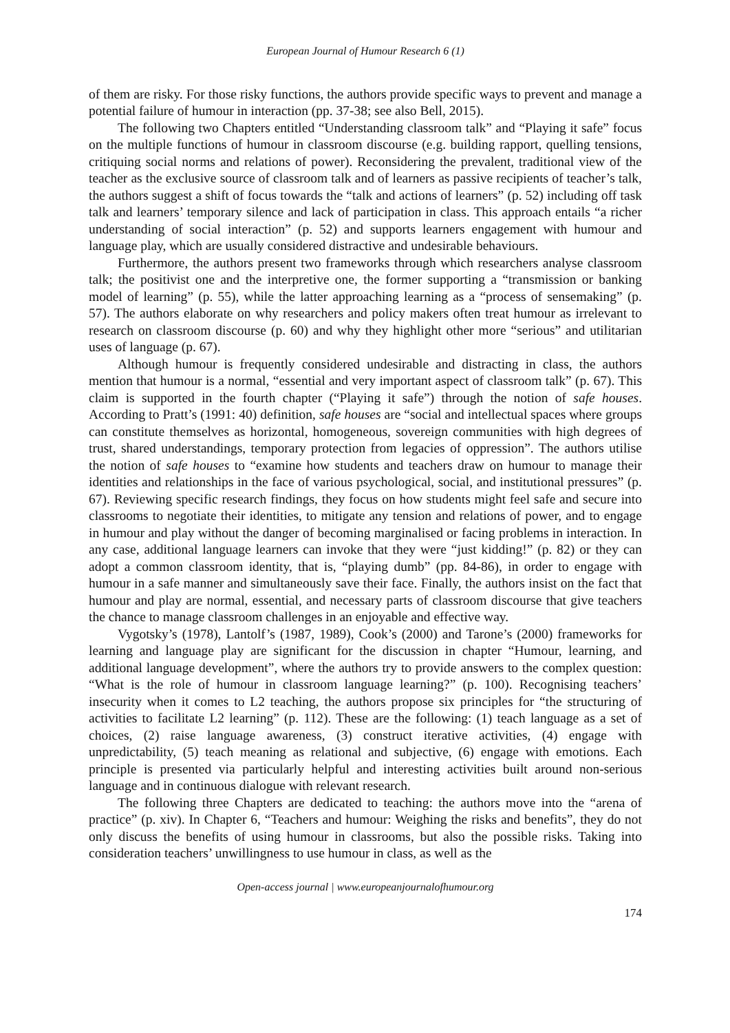European Journal of Humour Research 6 (1)
of them are risky. For those risky functions, the authors provide specific ways to prevent and manage a potential failure of humour in interaction (pp. 37-38; see also Bell, 2015).
The following two Chapters entitled “Understanding classroom talk” and “Playing it safe” focus on the multiple functions of humour in classroom discourse (e.g. building rapport, quelling tensions, critiquing social norms and relations of power). Reconsidering the prevalent, traditional view of the teacher as the exclusive source of classroom talk and of learners as passive recipients of teacher’s talk, the authors suggest a shift of focus towards the “talk and actions of learners” (p. 52) including off task talk and learners’ temporary silence and lack of participation in class. This approach entails “a richer understanding of social interaction” (p. 52) and supports learners engagement with humour and language play, which are usually considered distractive and undesirable behaviours.
Furthermore, the authors present two frameworks through which researchers analyse classroom talk; the positivist one and the interpretive one, the former supporting a “transmission or banking model of learning” (p. 55), while the latter approaching learning as a “process of sensemaking” (p. 57). The authors elaborate on why researchers and policy makers often treat humour as irrelevant to research on classroom discourse (p. 60) and why they highlight other more “serious” and utilitarian uses of language (p. 67).
Although humour is frequently considered undesirable and distracting in class, the authors mention that humour is a normal, “essential and very important aspect of classroom talk” (p. 67). This claim is supported in the fourth chapter (“Playing it safe”) through the notion of safe houses. According to Pratt’s (1991: 40) definition, safe houses are “social and intellectual spaces where groups can constitute themselves as horizontal, homogeneous, sovereign communities with high degrees of trust, shared understandings, temporary protection from legacies of oppression”. The authors utilise the notion of safe houses to “examine how students and teachers draw on humour to manage their identities and relationships in the face of various psychological, social, and institutional pressures” (p. 67). Reviewing specific research findings, they focus on how students might feel safe and secure into classrooms to negotiate their identities, to mitigate any tension and relations of power, and to engage in humour and play without the danger of becoming marginalised or facing problems in interaction. In any case, additional language learners can invoke that they were “just kidding!” (p. 82) or they can adopt a common classroom identity, that is, “playing dumb” (pp. 84-86), in order to engage with humour in a safe manner and simultaneously save their face. Finally, the authors insist on the fact that humour and play are normal, essential, and necessary parts of classroom discourse that give teachers the chance to manage classroom challenges in an enjoyable and effective way.
Vygotsky’s (1978), Lantolf’s (1987, 1989), Cook’s (2000) and Tarone’s (2000) frameworks for learning and language play are significant for the discussion in chapter “Humour, learning, and additional language development”, where the authors try to provide answers to the complex question: “What is the role of humour in classroom language learning?” (p. 100). Recognising teachers’ insecurity when it comes to L2 teaching, the authors propose six principles for “the structuring of activities to facilitate L2 learning” (p. 112). These are the following: (1) teach language as a set of choices, (2) raise language awareness, (3) construct iterative activities, (4) engage with unpredictability, (5) teach meaning as relational and subjective, (6) engage with emotions. Each principle is presented via particularly helpful and interesting activities built around non-serious language and in continuous dialogue with relevant research.
The following three Chapters are dedicated to teaching: the authors move into the “arena of practice” (p. xiv). In Chapter 6, “Teachers and humour: Weighing the risks and benefits”, they do not only discuss the benefits of using humour in classrooms, but also the possible risks. Taking into consideration teachers’ unwillingness to use humour in class, as well as the
Open-access journal | www.europeanjournalofhumour.org
174